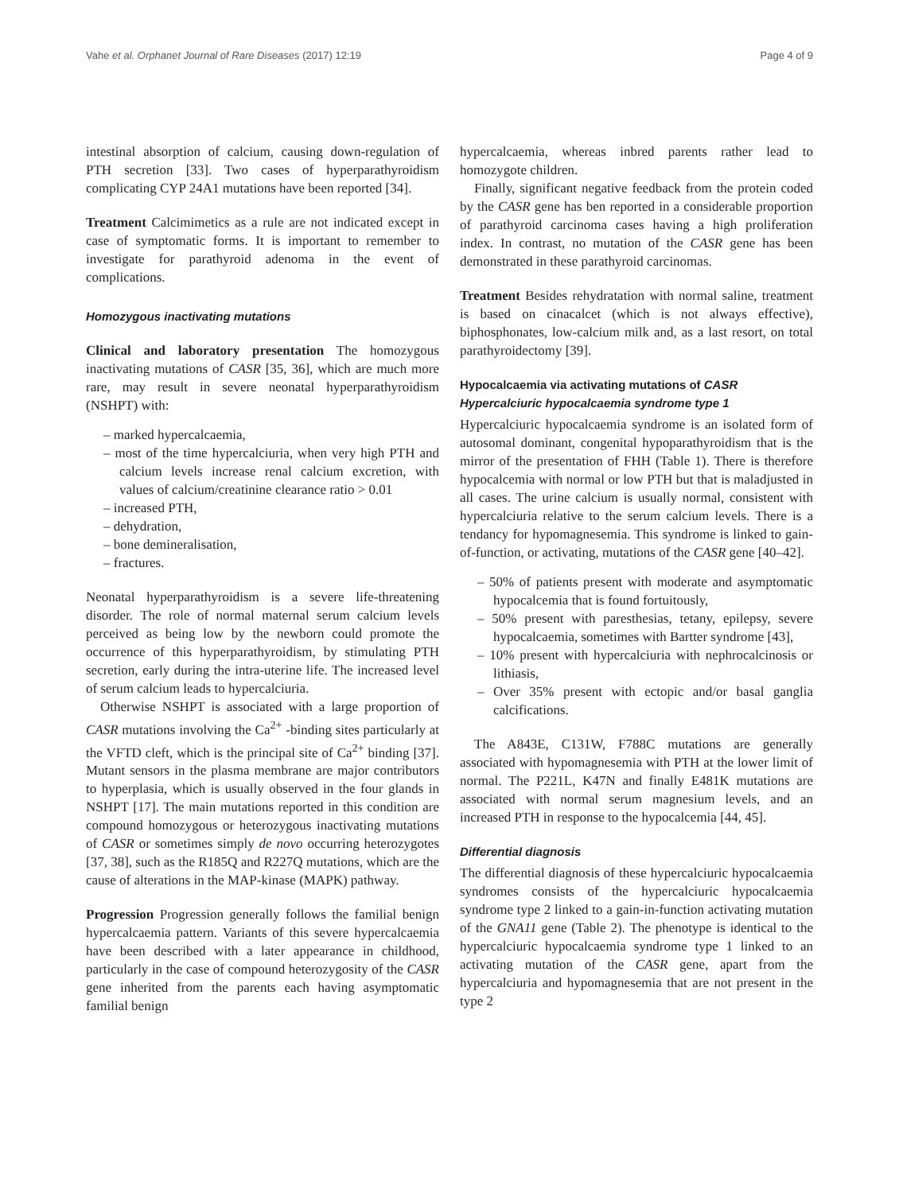Vahe et al. Orphanet Journal of Rare Diseases (2017) 12:19 Page 4 of 9
intestinal absorption of calcium, causing down-regulation of PTH secretion [33]. Two cases of hyperparathyroidism complicating CYP 24A1 mutations have been reported [34].
Treatment Calcimimetics as a rule are not indicated except in case of symptomatic forms. It is important to remember to investigate for parathyroid adenoma in the event of complications.
Homozygous inactivating mutations
Clinical and laboratory presentation The homozygous inactivating mutations of CASR [35, 36], which are much more rare, may result in severe neonatal hyperparathyroidism (NSHPT) with:
– marked hypercalcaemia,
– most of the time hypercalciuria, when very high PTH and calcium levels increase renal calcium excretion, with values of calcium/creatinine clearance ratio > 0.01
– increased PTH,
– dehydration,
– bone demineralisation,
– fractures.
Neonatal hyperparathyroidism is a severe life-threatening disorder. The role of normal maternal serum calcium levels perceived as being low by the newborn could promote the occurrence of this hyperparathyroidism, by stimulating PTH secretion, early during the intra-uterine life. The increased level of serum calcium leads to hypercalciuria.
Otherwise NSHPT is associated with a large proportion of CASR mutations involving the Ca<sup>2+</sup> -binding sites particularly at the VFTD cleft, which is the principal site of Ca<sup>2+</sup> binding [37]. Mutant sensors in the plasma membrane are major contributors to hyperplasia, which is usually observed in the four glands in NSHPT [17]. The main mutations reported in this condition are compound homozygous or heterozygous inactivating mutations of CASR or sometimes simply de novo occurring heterozygotes [37, 38], such as the R185Q and R227Q mutations, which are the cause of alterations in the MAP-kinase (MAPK) pathway.
Progression Progression generally follows the familial benign hypercalcaemia pattern. Variants of this severe hypercalcaemia have been described with a later appearance in childhood, particularly in the case of compound heterozygosity of the CASR gene inherited from the parents each having asymptomatic familial benign
hypercalcaemia, whereas inbred parents rather lead to homozygote children.
Finally, significant negative feedback from the protein coded by the CASR gene has ben reported in a considerable proportion of parathyroid carcinoma cases having a high proliferation index. In contrast, no mutation of the CASR gene has been demonstrated in these parathyroid carcinomas.
Treatment Besides rehydratation with normal saline, treatment is based on cinacalcet (which is not always effective), biphosphonates, low-calcium milk and, as a last resort, on total parathyroidectomy [39].
Hypocalcaemia via activating mutations of CASR
Hypercalciuric hypocalcaemia syndrome type 1
Hypercalciuric hypocalcaemia syndrome is an isolated form of autosomal dominant, congenital hypoparathyroidism that is the mirror of the presentation of FHH (Table 1). There is therefore hypocalcemia with normal or low PTH but that is maladjusted in all cases. The urine calcium is usually normal, consistent with hypercalciuria relative to the serum calcium levels. There is a tendancy for hypomagnesemia. This syndrome is linked to gain-of-function, or activating, mutations of the CASR gene [40–42].
– 50% of patients present with moderate and asymptomatic hypocalcemia that is found fortuitously,
– 50% present with paresthesias, tetany, epilepsy, severe hypocalcaemia, sometimes with Bartter syndrome [43],
– 10% present with hypercalciuria with nephrocalcinosis or lithiasis,
– Over 35% present with ectopic and/or basal ganglia calcifications.
The A843E, C131W, F788C mutations are generally associated with hypomagnesemia with PTH at the lower limit of normal. The P221L, K47N and finally E481K mutations are associated with normal serum magnesium levels, and an increased PTH in response to the hypocalcemia [44, 45].
Differential diagnosis
The differential diagnosis of these hypercalciuric hypocalcaemia syndromes consists of the hypercalciuric hypocalcaemia syndrome type 2 linked to a gain-in-function activating mutation of the GNA11 gene (Table 2). The phenotype is identical to the hypercalciuric hypocalcaemia syndrome type 1 linked to an activating mutation of the CASR gene, apart from the hypercalciuria and hypomagnesemia that are not present in the type 2